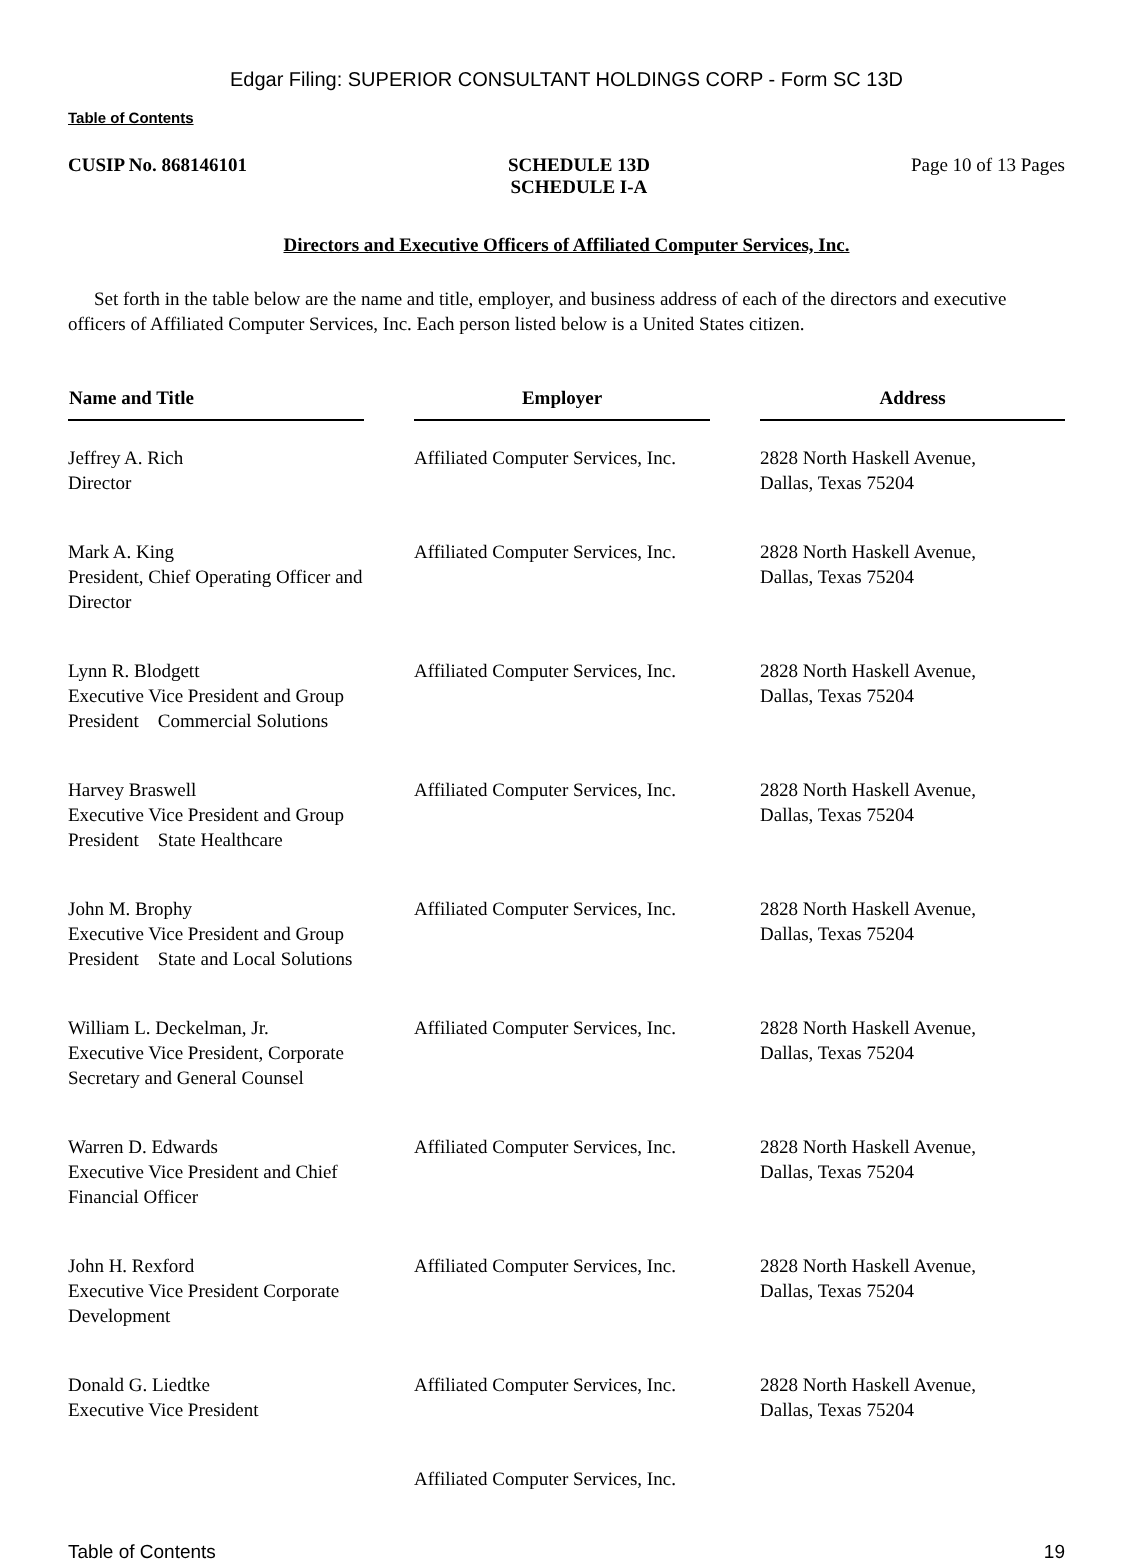Edgar Filing: SUPERIOR CONSULTANT HOLDINGS CORP - Form SC 13D
Table of Contents
CUSIP No. 868146101 SCHEDULE 13D
SCHEDULE I-A
Page 10 of 13 Pages
Directors and Executive Officers of Affiliated Computer Services, Inc.
Set forth in the table below are the name and title, employer, and business address of each of the directors and executive officers of Affiliated Computer Services, Inc. Each person listed below is a United States citizen.
| Name and Title | Employer | Address |
| --- | --- | --- |
| Jeffrey A. Rich Director | Affiliated Computer Services, Inc. | 2828 North Haskell Avenue, Dallas, Texas 75204 |
| Mark A. King President, Chief Operating Officer and Director | Affiliated Computer Services, Inc. | 2828 North Haskell Avenue, Dallas, Texas 75204 |
| Lynn R. Blodgett Executive Vice President and Group President Commercial Solutions | Affiliated Computer Services, Inc. | 2828 North Haskell Avenue, Dallas, Texas 75204 |
| Harvey Braswell Executive Vice President and Group President State Healthcare | Affiliated Computer Services, Inc. | 2828 North Haskell Avenue, Dallas, Texas 75204 |
| John M. Brophy Executive Vice President and Group President State and Local Solutions | Affiliated Computer Services, Inc. | 2828 North Haskell Avenue, Dallas, Texas 75204 |
| William L. Deckelman, Jr. Executive Vice President, Corporate Secretary and General Counsel | Affiliated Computer Services, Inc. | 2828 North Haskell Avenue, Dallas, Texas 75204 |
| Warren D. Edwards Executive Vice President and Chief Financial Officer | Affiliated Computer Services, Inc. | 2828 North Haskell Avenue, Dallas, Texas 75204 |
| John H. Rexford Executive Vice President Corporate Development | Affiliated Computer Services, Inc. | 2828 North Haskell Avenue, Dallas, Texas 75204 |
| Donald G. Liedtke Executive Vice President | Affiliated Computer Services, Inc. | 2828 North Haskell Avenue, Dallas, Texas 75204 |
| | Affiliated Computer Services, Inc. | |
Table of Contents 19